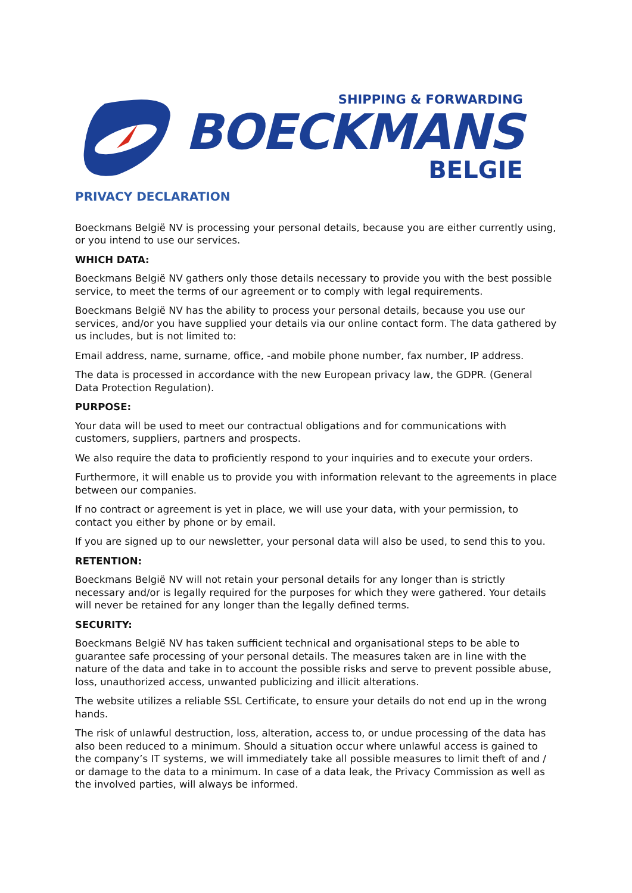SHIPPING & FORWARDING
BOECKMANS
BELGIE
PRIVACY DECLARATION
Boeckmans België NV is processing your personal details, because you are either currently using, or you intend to use our services.
WHICH DATA:
Boeckmans België NV gathers only those details necessary to provide you with the best possible service, to meet the terms of our agreement or to comply with legal requirements.
Boeckmans België NV has the ability to process your personal details, because you use our services, and/or you have supplied your details via our online contact form. The data gathered by us includes, but is not limited to:
Email address, name, surname, office, -and mobile phone number, fax number, IP address.
The data is processed in accordance with the new European privacy law, the GDPR. (General Data Protection Regulation).
PURPOSE:
Your data will be used to meet our contractual obligations and for communications with customers, suppliers, partners and prospects.
We also require the data to proficiently respond to your inquiries and to execute your orders.
Furthermore, it will enable us to provide you with information relevant to the agreements in place between our companies.
If no contract or agreement is yet in place, we will use your data, with your permission, to contact you either by phone or by email.
If you are signed up to our newsletter, your personal data will also be used, to send this to you.
RETENTION:
Boeckmans België NV will not retain your personal details for any longer than is strictly necessary and/or is legally required for the purposes for which they were gathered. Your details will never be retained for any longer than the legally defined terms.
SECURITY:
Boeckmans België NV has taken sufficient technical and organisational steps to be able to guarantee safe processing of your personal details. The measures taken are in line with the nature of the data and take in to account the possible risks and serve to prevent possible abuse, loss, unauthorized access, unwanted publicizing and illicit alterations.
The website utilizes a reliable SSL Certificate, to ensure your details do not end up in the wrong hands.
The risk of unlawful destruction, loss, alteration, access to, or undue processing of the data has also been reduced to a minimum. Should a situation occur where unlawful access is gained to the company’s IT systems, we will immediately take all possible measures to limit theft of and / or damage to the data to a minimum. In case of a data leak, the Privacy Commission as well as the involved parties, will always be informed.